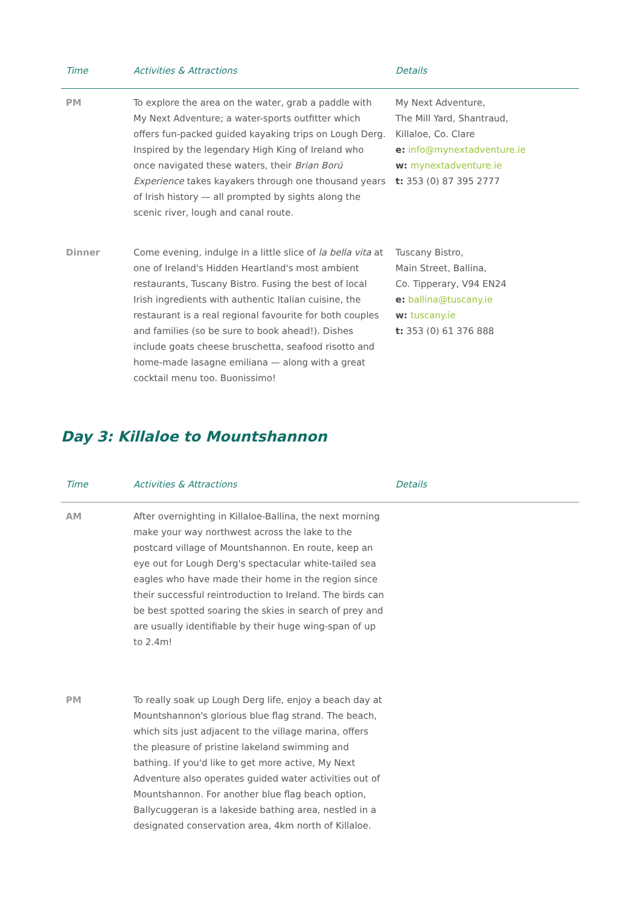| Time | Activities & Attractions | Details |
| --- | --- | --- |
| PM | To explore the area on the water, grab a paddle with My Next Adventure; a water-sports outfitter which offers fun-packed guided kayaking trips on Lough Derg. Inspired by the legendary High King of Ireland who once navigated these waters, their Brian Ború Experience takes kayakers through one thousand years of Irish history — all prompted by sights along the scenic river, lough and canal route. | My Next Adventure, The Mill Yard, Shantraud, Killaloe, Co. Clare e: info@mynextadventure.ie w: mynextadventure.ie t: 353 (0) 87 395 2777 |
| Dinner | Come evening, indulge in a little slice of la bella vita at one of Ireland's Hidden Heartland's most ambient restaurants, Tuscany Bistro. Fusing the best of local Irish ingredients with authentic Italian cuisine, the restaurant is a real regional favourite for both couples and families (so be sure to book ahead!). Dishes include goats cheese bruschetta, seafood risotto and home-made lasagne emiliana — along with a great cocktail menu too. Buonissimo! | Tuscany Bistro, Main Street, Ballina, Co. Tipperary, V94 EN24 e: ballina@tuscany.ie w: tuscany.ie t: 353 (0) 61 376 888 |
Day 3: Killaloe to Mountshannon
| Time | Activities & Attractions | Details |
| --- | --- | --- |
| AM | After overnighting in Killaloe-Ballina, the next morning make your way northwest across the lake to the postcard village of Mountshannon. En route, keep an eye out for Lough Derg's spectacular white-tailed sea eagles who have made their home in the region since their successful reintroduction to Ireland. The birds can be best spotted soaring the skies in search of prey and are usually identifiable by their huge wing-span of up to 2.4m! | |
| PM | To really soak up Lough Derg life, enjoy a beach day at Mountshannon's glorious blue flag strand. The beach, which sits just adjacent to the village marina, offers the pleasure of pristine lakeland swimming and bathing. If you'd like to get more active, My Next Adventure also operates guided water activities out of Mountshannon. For another blue flag beach option, Ballycuggeran is a lakeside bathing area, nestled in a designated conservation area, 4km north of Killaloe. | |